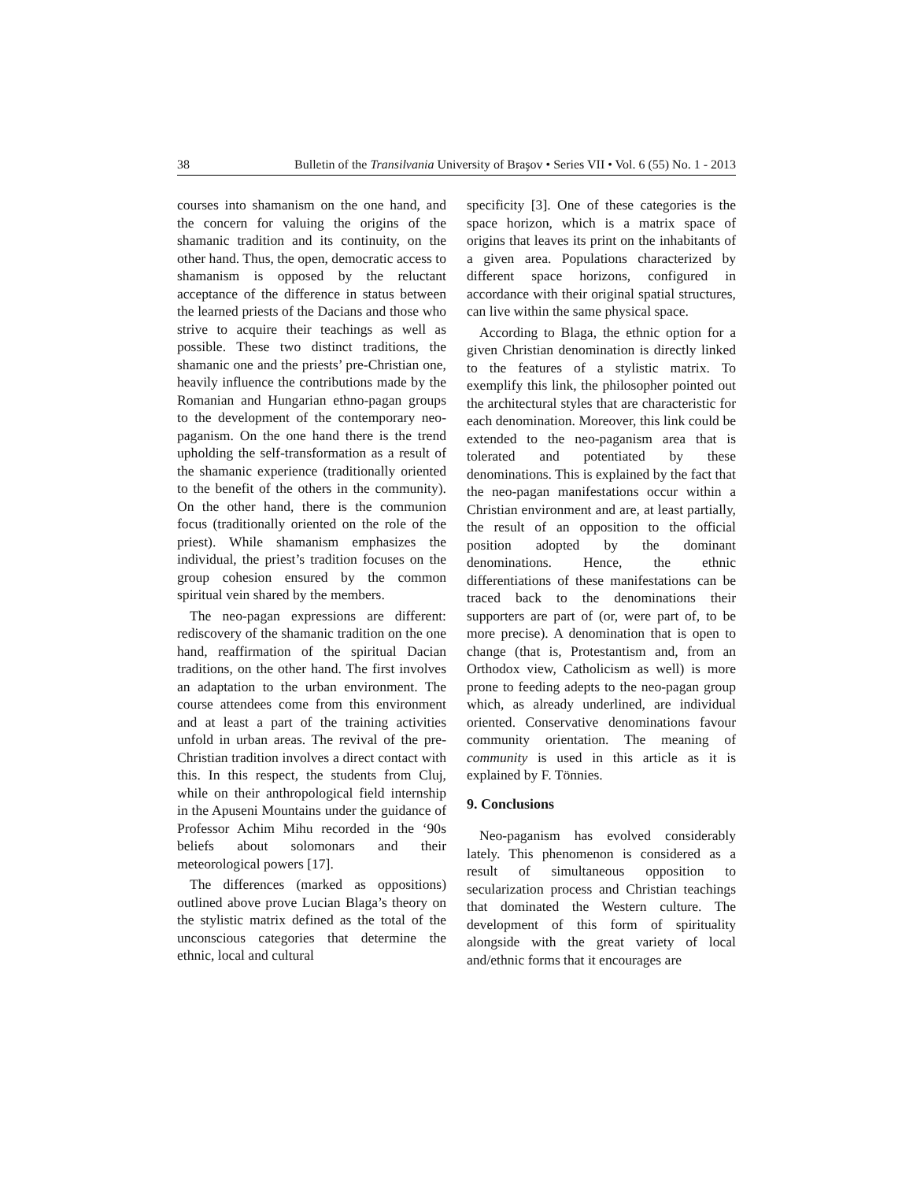38 Bulletin of the Transilvania University of Braşov • Series VII • Vol. 6 (55) No. 1 - 2013
courses into shamanism on the one hand, and the concern for valuing the origins of the shamanic tradition and its continuity, on the other hand. Thus, the open, democratic access to shamanism is opposed by the reluctant acceptance of the difference in status between the learned priests of the Dacians and those who strive to acquire their teachings as well as possible. These two distinct traditions, the shamanic one and the priests’ pre-Christian one, heavily influence the contributions made by the Romanian and Hungarian ethno-pagan groups to the development of the contemporary neo-paganism. On the one hand there is the trend upholding the self-transformation as a result of the shamanic experience (traditionally oriented to the benefit of the others in the community). On the other hand, there is the communion focus (traditionally oriented on the role of the priest). While shamanism emphasizes the individual, the priest’s tradition focuses on the group cohesion ensured by the common spiritual vein shared by the members.
The neo-pagan expressions are different: rediscovery of the shamanic tradition on the one hand, reaffirmation of the spiritual Dacian traditions, on the other hand. The first involves an adaptation to the urban environment. The course attendees come from this environment and at least a part of the training activities unfold in urban areas. The revival of the pre-Christian tradition involves a direct contact with this. In this respect, the students from Cluj, while on their anthropological field internship in the Apuseni Mountains under the guidance of Professor Achim Mihu recorded in the ‘90s beliefs about solomonars and their meteorological powers [17].
The differences (marked as oppositions) outlined above prove Lucian Blaga’s theory on the stylistic matrix defined as the total of the unconscious categories that determine the ethnic, local and cultural
specificity [3]. One of these categories is the space horizon, which is a matrix space of origins that leaves its print on the inhabitants of a given area. Populations characterized by different space horizons, configured in accordance with their original spatial structures, can live within the same physical space.
According to Blaga, the ethnic option for a given Christian denomination is directly linked to the features of a stylistic matrix. To exemplify this link, the philosopher pointed out the architectural styles that are characteristic for each denomination. Moreover, this link could be extended to the neo-paganism area that is tolerated and potentiated by these denominations. This is explained by the fact that the neo-pagan manifestations occur within a Christian environment and are, at least partially, the result of an opposition to the official position adopted by the dominant denominations. Hence, the ethnic differentiations of these manifestations can be traced back to the denominations their supporters are part of (or, were part of, to be more precise). A denomination that is open to change (that is, Protestantism and, from an Orthodox view, Catholicism as well) is more prone to feeding adepts to the neo-pagan group which, as already underlined, are individual oriented. Conservative denominations favour community orientation. The meaning of community is used in this article as it is explained by F. Tönnies.
9. Conclusions
Neo-paganism has evolved considerably lately. This phenomenon is considered as a result of simultaneous opposition to secularization process and Christian teachings that dominated the Western culture. The development of this form of spirituality alongside with the great variety of local and/ethnic forms that it encourages are